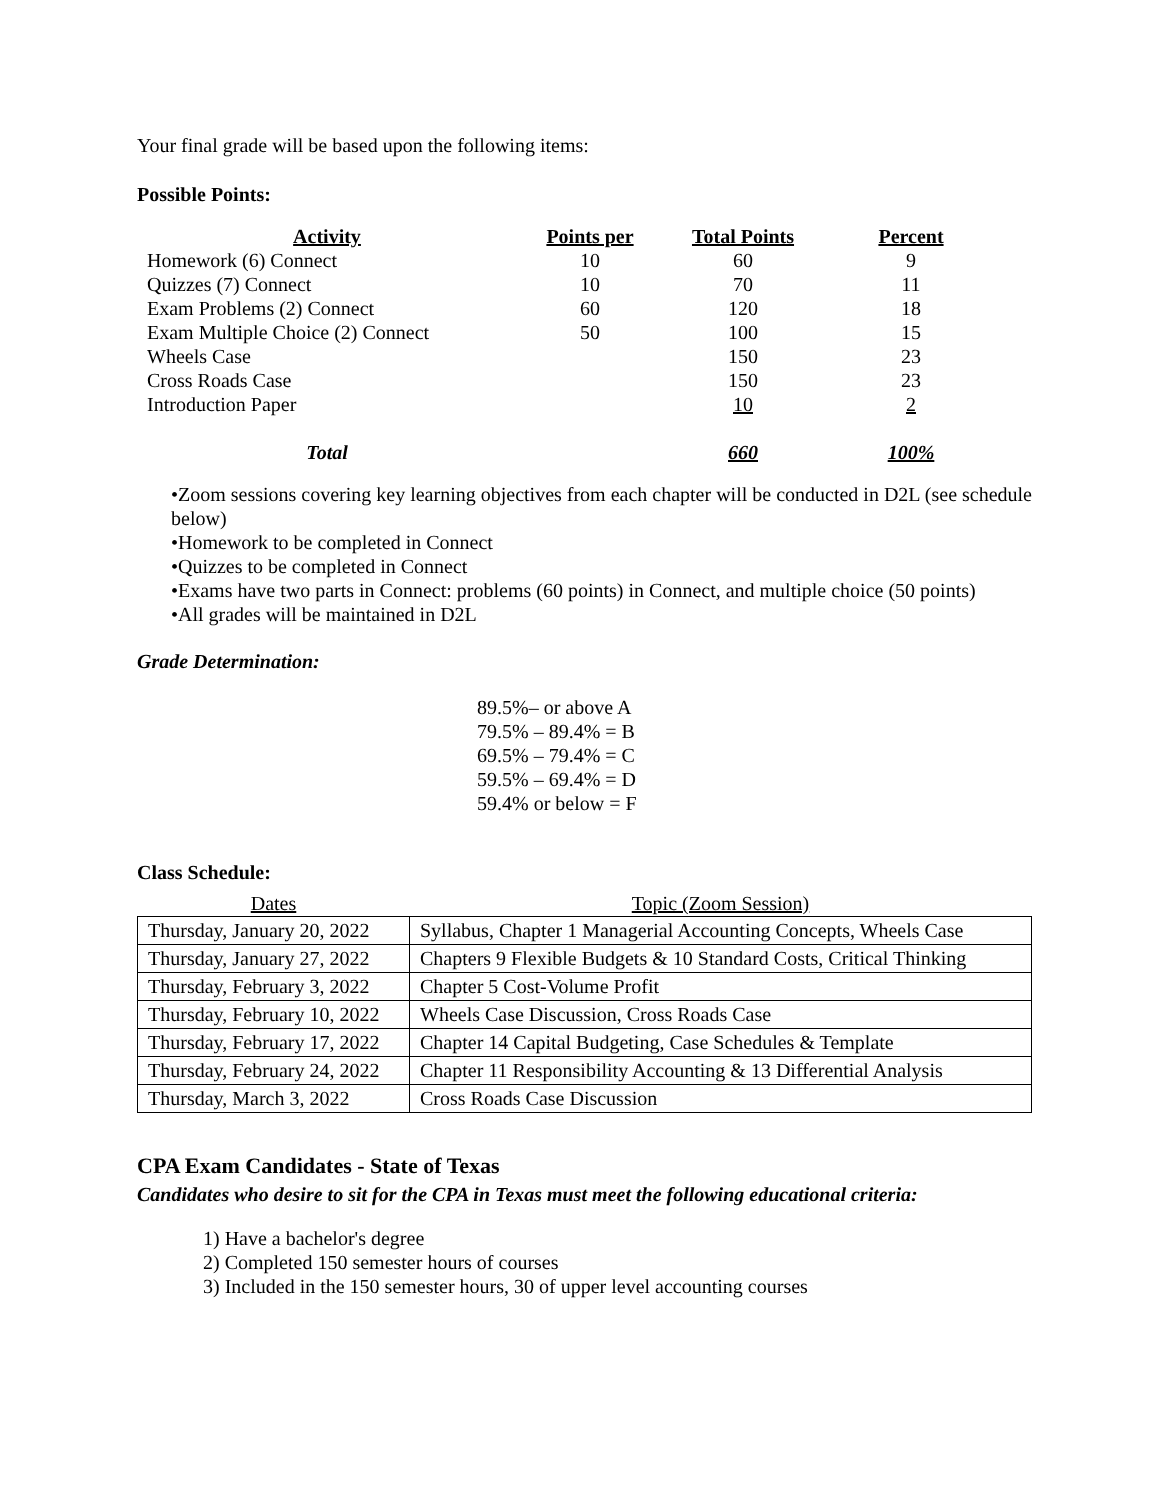Your final grade will be based upon the following items:
Possible Points:
| Activity | Points per | Total Points | Percent |
| --- | --- | --- | --- |
| Homework (6) Connect | 10 | 60 | 9 |
| Quizzes (7) Connect | 10 | 70 | 11 |
| Exam Problems (2) Connect | 60 | 120 | 18 |
| Exam Multiple Choice (2) Connect | 50 | 100 | 15 |
| Wheels Case | | 150 | 23 |
| Cross Roads Case | | 150 | 23 |
| Introduction Paper | | 10 | 2 |
| Total | | 660 | 100% |
•Zoom sessions covering key learning objectives from each chapter will be conducted in D2L (see schedule below)
•Homework to be completed in Connect
•Quizzes to be completed in Connect
•Exams have two parts in Connect: problems (60 points) in Connect, and multiple choice (50 points)
•All grades will be maintained in D2L
Grade Determination:
89.5%– or above A
79.5% – 89.4% = B
69.5% – 79.4% = C
59.5% – 69.4% = D
59.4% or below = F
Class Schedule:
| Dates | Topic (Zoom Session) |
| --- | --- |
| Thursday, January 20, 2022 | Syllabus, Chapter 1 Managerial Accounting Concepts, Wheels Case |
| Thursday, January 27, 2022 | Chapters 9 Flexible Budgets & 10 Standard Costs, Critical Thinking |
| Thursday, February 3, 2022 | Chapter 5 Cost-Volume Profit |
| Thursday, February 10, 2022 | Wheels Case Discussion, Cross Roads Case |
| Thursday, February 17, 2022 | Chapter 14 Capital Budgeting, Case Schedules & Template |
| Thursday, February 24, 2022 | Chapter 11 Responsibility Accounting & 13 Differential Analysis |
| Thursday, March 3, 2022 | Cross Roads Case Discussion |
CPA Exam Candidates - State of Texas
Candidates who desire to sit for the CPA in Texas must meet the following educational criteria:
1) Have a bachelor's degree
2) Completed 150 semester hours of courses
3) Included in the 150 semester hours, 30 of upper level accounting courses